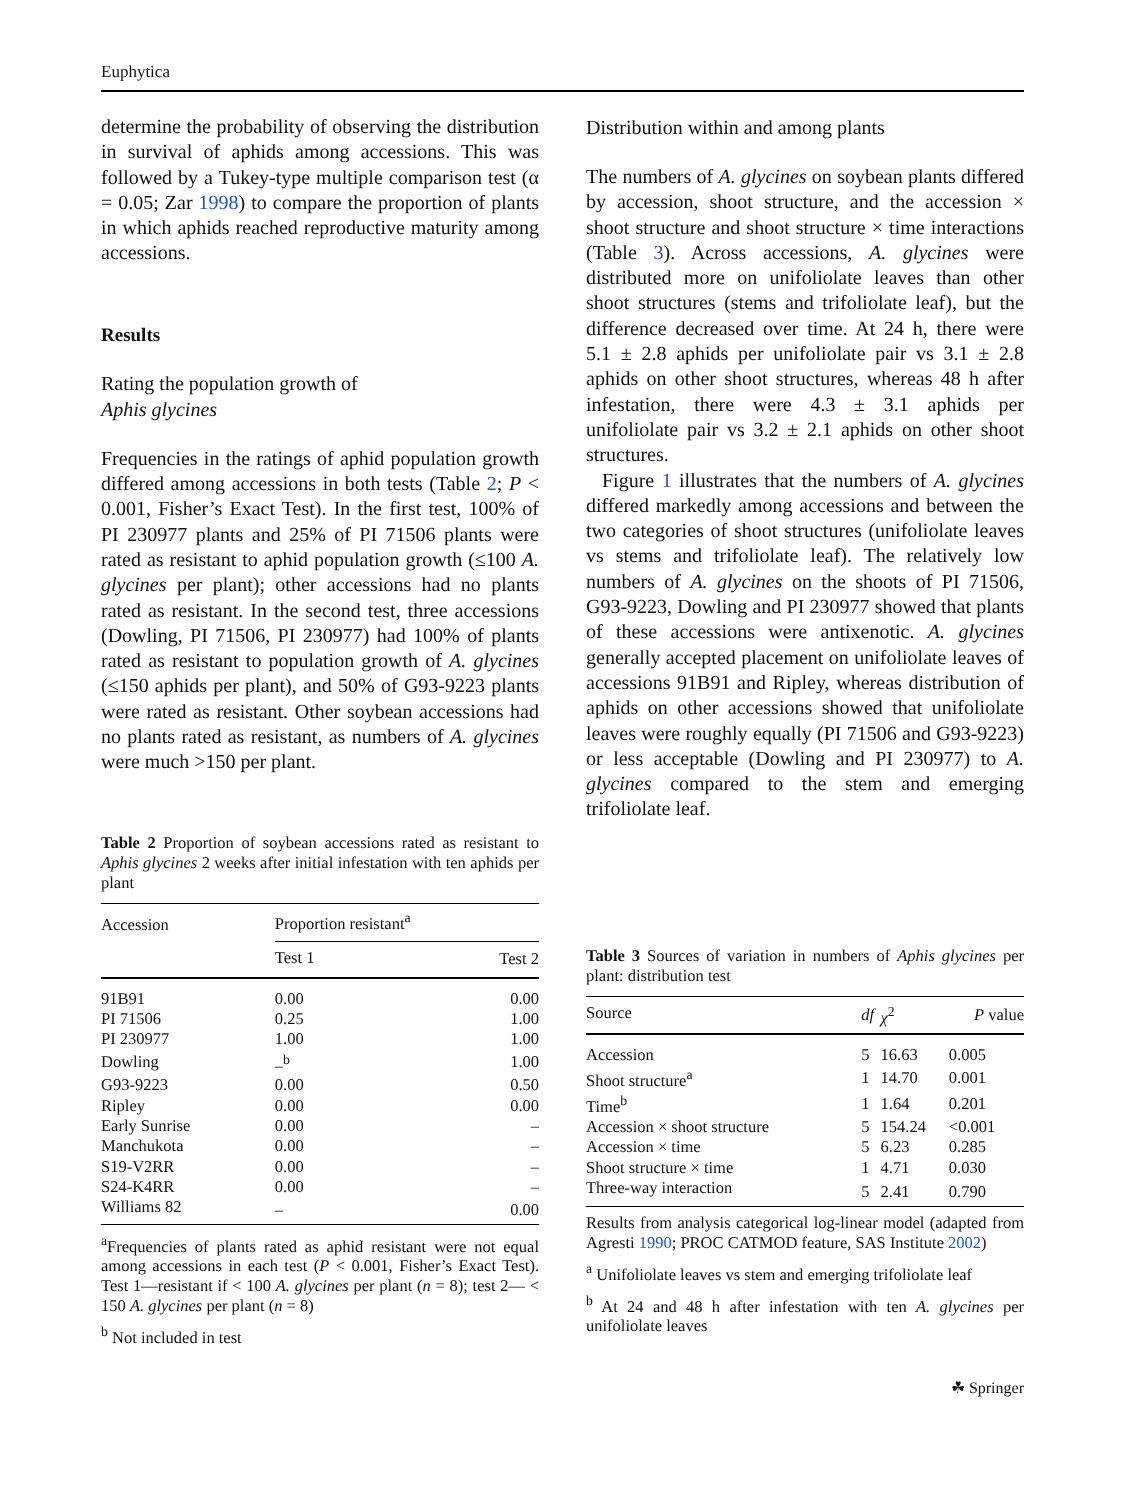Euphytica
determine the probability of observing the distribution in survival of aphids among accessions. This was followed by a Tukey-type multiple comparison test (α = 0.05; Zar 1998) to compare the proportion of plants in which aphids reached reproductive maturity among accessions.
Results
Rating the population growth of
Aphis glycines
Frequencies in the ratings of aphid population growth differed among accessions in both tests (Table 2; P < 0.001, Fisher’s Exact Test). In the first test, 100% of PI 230977 plants and 25% of PI 71506 plants were rated as resistant to aphid population growth (≤100 A. glycines per plant); other accessions had no plants rated as resistant. In the second test, three accessions (Dowling, PI 71506, PI 230977) had 100% of plants rated as resistant to population growth of A. glycines (≤150 aphids per plant), and 50% of G93-9223 plants were rated as resistant. Other soybean accessions had no plants rated as resistant, as numbers of A. glycines were much >150 per plant.
Table 2 Proportion of soybean accessions rated as resistant to Aphis glycines 2 weeks after initial infestation with ten aphids per plant
| Accession | Proportion resistant<sup>a</sup> | |
| --- | --- | --- |
| | Test 1 | Test 2 |
| 91B91 | 0.00 | 0.00 |
| PI 71506 | 0.25 | 1.00 |
| PI 230977 | 1.00 | 1.00 |
| Dowling | –<sup>b</sup> | 1.00 |
| G93-9223 | 0.00 | 0.50 |
| Ripley | 0.00 | 0.00 |
| Early Sunrise | 0.00 | – |
| Manchukota | 0.00 | – |
| S19-V2RR | 0.00 | – |
| S24-K4RR | 0.00 | – |
| Williams 82 | – | 0.00 |
<sup>a</sup> Frequencies of plants rated as aphid resistant were not equal among accessions in each test (P < 0.001, Fisher’s Exact Test). Test 1—resistant if < 100 A. glycines per plant (n = 8); test 2— < 150 A. glycines per plant (n = 8)
<sup>b</sup> Not included in test
Distribution within and among plants
The numbers of A. glycines on soybean plants differed by accession, shoot structure, and the accession × shoot structure and shoot structure × time interactions (Table 3). Across accessions, A. glycines were distributed more on unifoliolate leaves than other shoot structures (stems and trifoliolate leaf), but the difference decreased over time. At 24 h, there were 5.1 ± 2.8 aphids per unifoliolate pair vs 3.1 ± 2.8 aphids on other shoot structures, whereas 48 h after infestation, there were 4.3 ± 3.1 aphids per unifoliolate pair vs 3.2 ± 2.1 aphids on other shoot structures.
Figure 1 illustrates that the numbers of A. glycines differed markedly among accessions and between the two categories of shoot structures (unifoliolate leaves vs stems and trifoliolate leaf). The relatively low numbers of A. glycines on the shoots of PI 71506, G93-9223, Dowling and PI 230977 showed that plants of these accessions were antixenotic. A. glycines generally accepted placement on unifoliolate leaves of accessions 91B91 and Ripley, whereas distribution of aphids on other accessions showed that unifoliolate leaves were roughly equally (PI 71506 and G93-9223) or less acceptable (Dowling and PI 230977) to A. glycines compared to the stem and emerging trifoliolate leaf.
Table 3 Sources of variation in numbers of Aphis glycines per plant: distribution test
| Source | df | χ<sup>2</sup> | P value |
| --- | --- | --- | --- |
| Accession | 5 | 16.63 | 0.005 |
| Shoot structure<sup>a</sup> | 1 | 14.70 | 0.001 |
| Time<sup>b</sup> | 1 | 1.64 | 0.201 |
| Accession × shoot structure | 5 | 154.24 | <0.001 |
| Accession × time | 5 | 6.23 | 0.285 |
| Shoot structure × time | 1 | 4.71 | 0.030 |
| Three-way interaction | 5 | 2.41 | 0.790 |
Results from analysis categorical log-linear model (adapted from Agresti 1990; PROC CATMOD feature, SAS Institute 2002)
<sup>a</sup> Unifoliolate leaves vs stem and emerging trifoliolate leaf
<sup>b</sup> At 24 and 48 h after infestation with ten A. glycines per unifoliolate leaves
☘ Springer